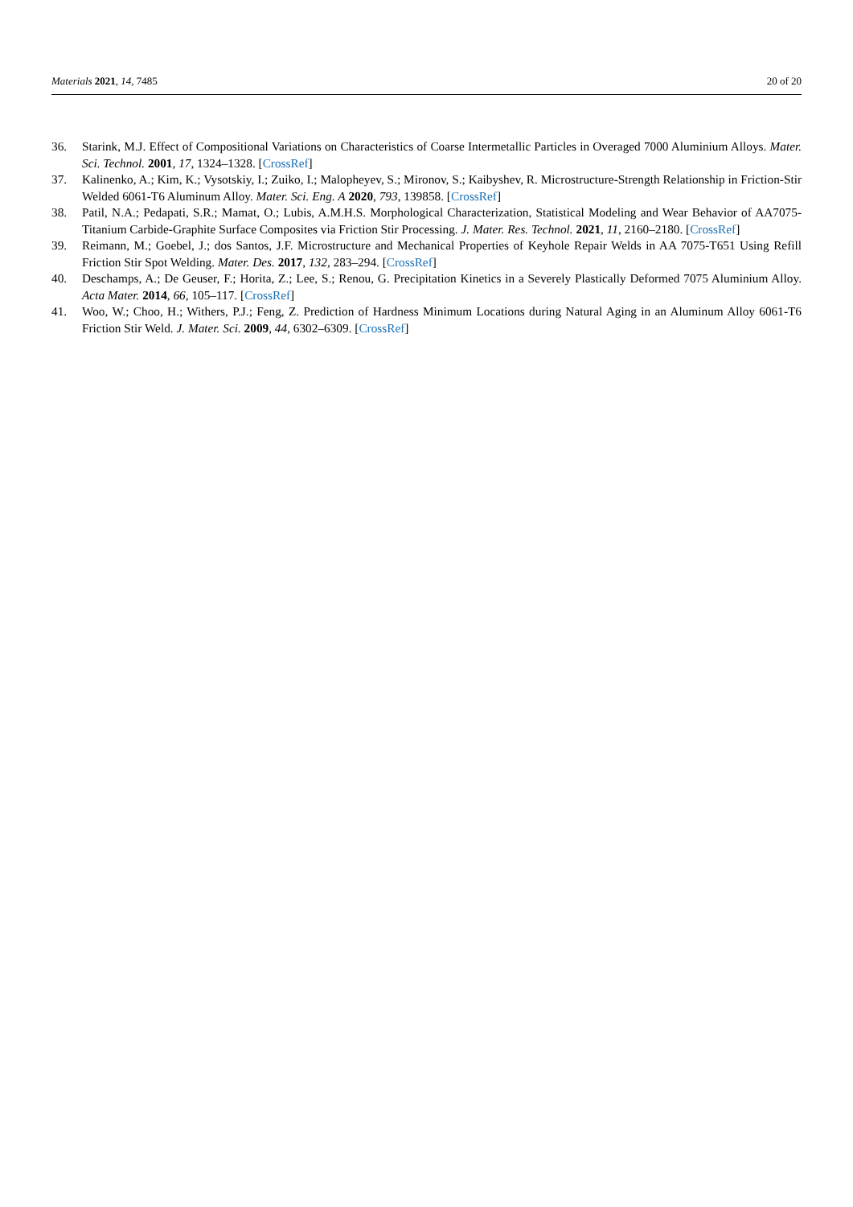Materials 2021, 14, 7485 20 of 20
36. Starink, M.J. Effect of Compositional Variations on Characteristics of Coarse Intermetallic Particles in Overaged 7000 Aluminium Alloys. Mater. Sci. Technol. 2001, 17, 1324–1328. [CrossRef]
37. Kalinenko, A.; Kim, K.; Vysotskiy, I.; Zuiko, I.; Malopheyev, S.; Mironov, S.; Kaibyshev, R. Microstructure-Strength Relationship in Friction-Stir Welded 6061-T6 Aluminum Alloy. Mater. Sci. Eng. A 2020, 793, 139858. [CrossRef]
38. Patil, N.A.; Pedapati, S.R.; Mamat, O.; Lubis, A.M.H.S. Morphological Characterization, Statistical Modeling and Wear Behavior of AA7075-Titanium Carbide-Graphite Surface Composites via Friction Stir Processing. J. Mater. Res. Technol. 2021, 11, 2160–2180. [CrossRef]
39. Reimann, M.; Goebel, J.; dos Santos, J.F. Microstructure and Mechanical Properties of Keyhole Repair Welds in AA 7075-T651 Using Refill Friction Stir Spot Welding. Mater. Des. 2017, 132, 283–294. [CrossRef]
40. Deschamps, A.; De Geuser, F.; Horita, Z.; Lee, S.; Renou, G. Precipitation Kinetics in a Severely Plastically Deformed 7075 Aluminium Alloy. Acta Mater. 2014, 66, 105–117. [CrossRef]
41. Woo, W.; Choo, H.; Withers, P.J.; Feng, Z. Prediction of Hardness Minimum Locations during Natural Aging in an Aluminum Alloy 6061-T6 Friction Stir Weld. J. Mater. Sci. 2009, 44, 6302–6309. [CrossRef]